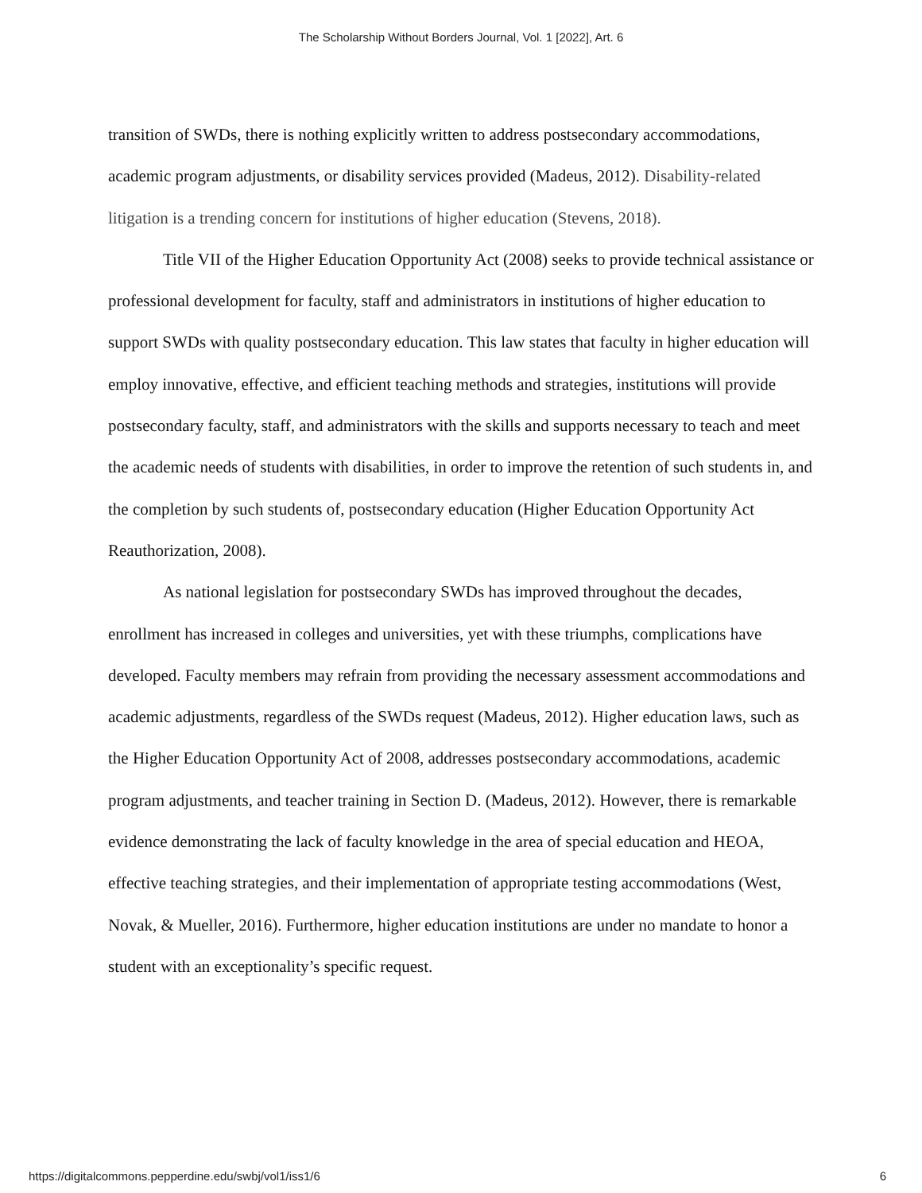The Scholarship Without Borders Journal, Vol. 1 [2022], Art. 6
transition of SWDs, there is nothing explicitly written to address postsecondary accommodations, academic program adjustments, or disability services provided (Madeus, 2012). Disability-related litigation is a trending concern for institutions of higher education (Stevens, 2018).
Title VII of the Higher Education Opportunity Act (2008) seeks to provide technical assistance or professional development for faculty, staff and administrators in institutions of higher education to support SWDs with quality postsecondary education. This law states that faculty in higher education will employ innovative, effective, and efficient teaching methods and strategies, institutions will provide postsecondary faculty, staff, and administrators with the skills and supports necessary to teach and meet the academic needs of students with disabilities, in order to improve the retention of such students in, and the completion by such students of, postsecondary education (Higher Education Opportunity Act Reauthorization, 2008).
As national legislation for postsecondary SWDs has improved throughout the decades, enrollment has increased in colleges and universities, yet with these triumphs, complications have developed. Faculty members may refrain from providing the necessary assessment accommodations and academic adjustments, regardless of the SWDs request (Madeus, 2012). Higher education laws, such as the Higher Education Opportunity Act of 2008, addresses postsecondary accommodations, academic program adjustments, and teacher training in Section D. (Madeus, 2012). However, there is remarkable evidence demonstrating the lack of faculty knowledge in the area of special education and HEOA, effective teaching strategies, and their implementation of appropriate testing accommodations (West, Novak, & Mueller, 2016). Furthermore, higher education institutions are under no mandate to honor a student with an exceptionality’s specific request.
https://digitalcommons.pepperdine.edu/swbj/vol1/iss1/6 6